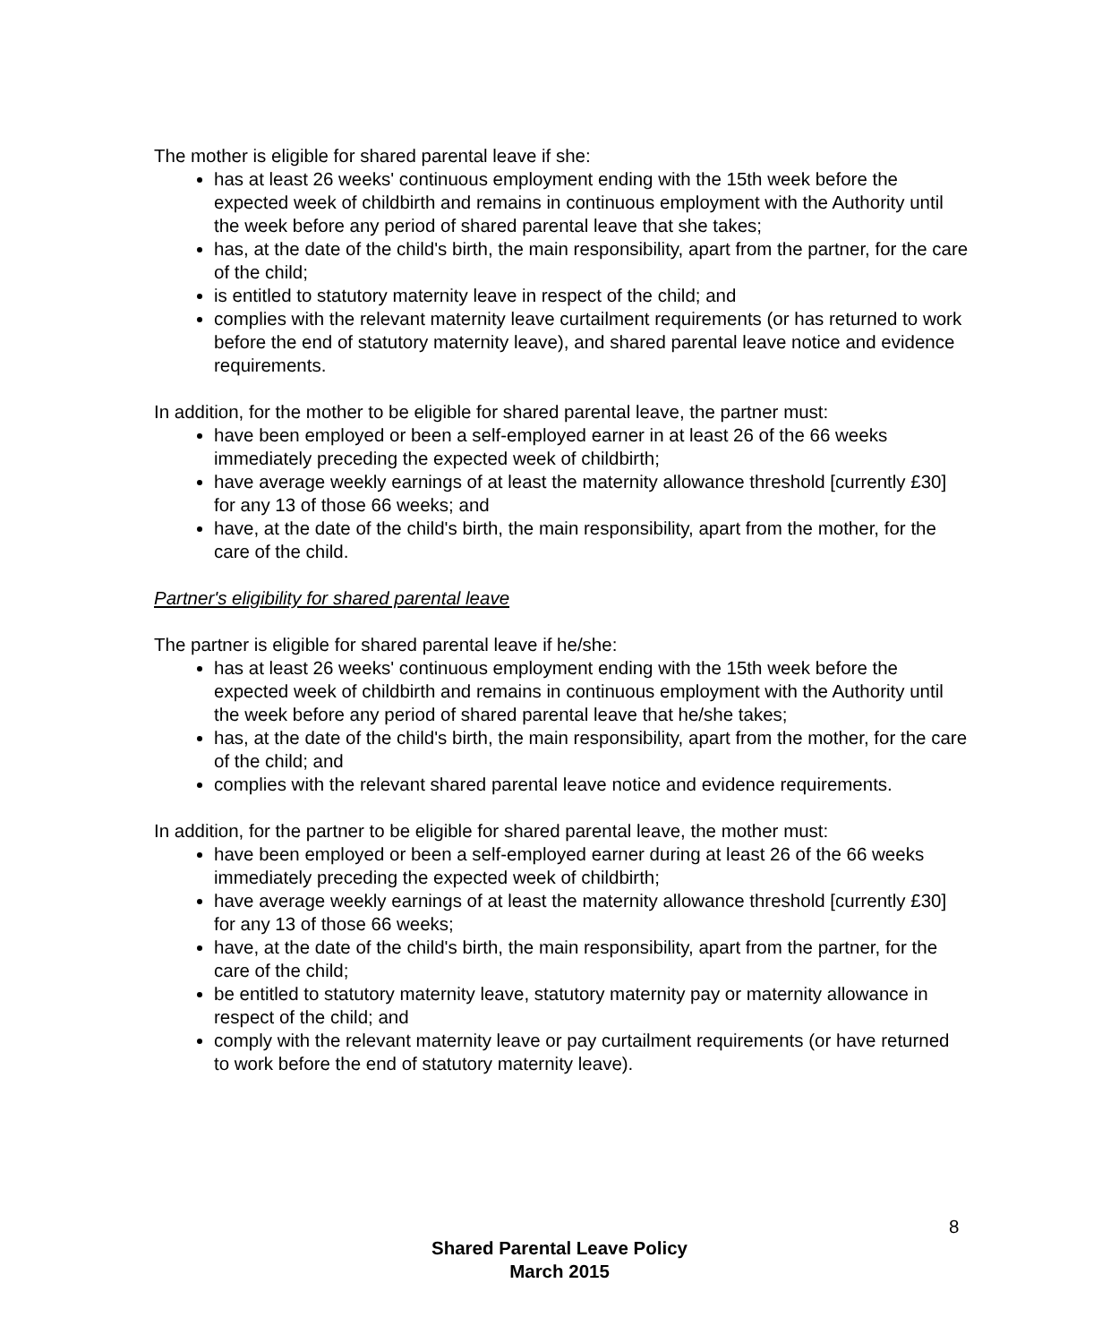The mother is eligible for shared parental leave if she:
has at least 26 weeks' continuous employment ending with the 15th week before the expected week of childbirth and remains in continuous employment with the Authority until the week before any period of shared parental leave that she takes;
has, at the date of the child's birth, the main responsibility, apart from the partner, for the care of the child;
is entitled to statutory maternity leave in respect of the child; and
complies with the relevant maternity leave curtailment requirements (or has returned to work before the end of statutory maternity leave), and shared parental leave notice and evidence requirements.
In addition, for the mother to be eligible for shared parental leave, the partner must:
have been employed or been a self-employed earner in at least 26 of the 66 weeks immediately preceding the expected week of childbirth;
have average weekly earnings of at least the maternity allowance threshold [currently £30] for any 13 of those 66 weeks; and
have, at the date of the child's birth, the main responsibility, apart from the mother, for the care of the child.
Partner's eligibility for shared parental leave
The partner is eligible for shared parental leave if he/she:
has at least 26 weeks' continuous employment ending with the 15th week before the expected week of childbirth and remains in continuous employment with the Authority until the week before any period of shared parental leave that he/she takes;
has, at the date of the child's birth, the main responsibility, apart from the mother, for the care of the child; and
complies with the relevant shared parental leave notice and evidence requirements.
In addition, for the partner to be eligible for shared parental leave, the mother must:
have been employed or been a self-employed earner during at least 26 of the 66 weeks immediately preceding the expected week of childbirth;
have average weekly earnings of at least the maternity allowance threshold [currently £30] for any 13 of those 66 weeks;
have, at the date of the child's birth, the main responsibility, apart from the partner, for the care of the child;
be entitled to statutory maternity leave, statutory maternity pay or maternity allowance in respect of the child; and
comply with the relevant maternity leave or pay curtailment requirements (or have returned to work before the end of statutory maternity leave).
8
Shared Parental Leave Policy
March 2015